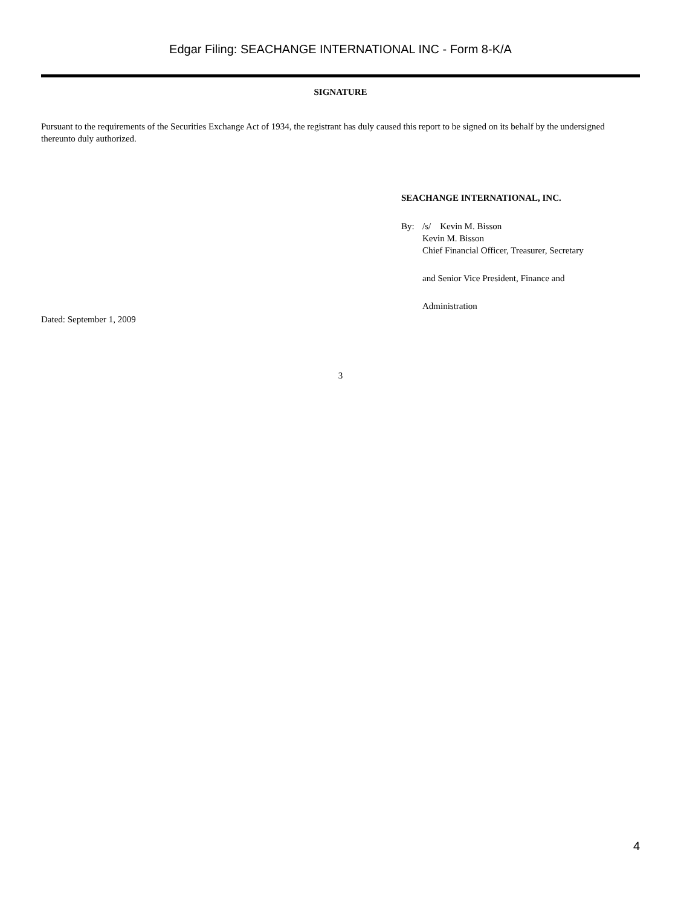Edgar Filing: SEACHANGE INTERNATIONAL INC - Form 8-K/A
SIGNATURE
Pursuant to the requirements of the Securities Exchange Act of 1934, the registrant has duly caused this report to be signed on its behalf by the undersigned thereunto duly authorized.
SEACHANGE INTERNATIONAL, INC.
| By: | /s/ Kevin M. Bisson |
| | Kevin M. Bisson |
| | Chief Financial Officer, Treasurer, Secretary |
| | and Senior Vice President, Finance and |
| | Administration |
Dated: September 1, 2009
3
4